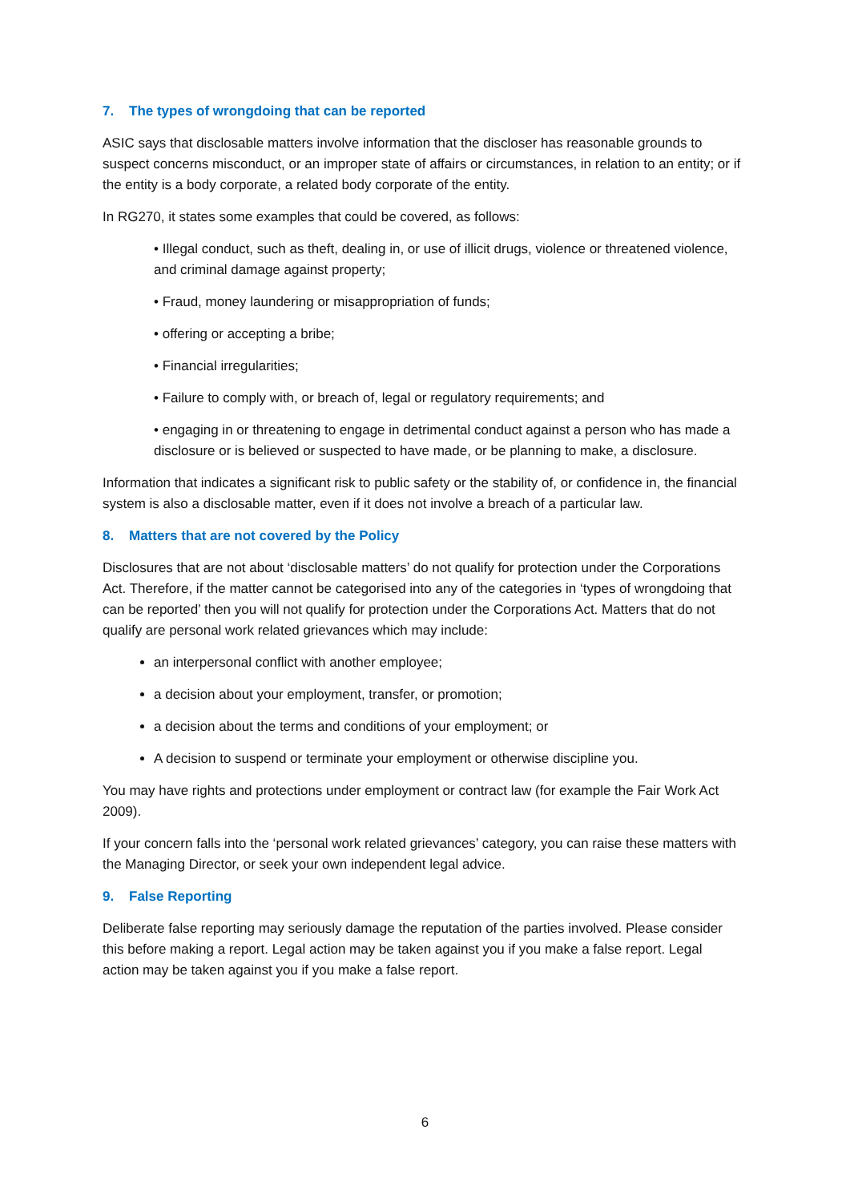7. The types of wrongdoing that can be reported
ASIC says that disclosable matters involve information that the discloser has reasonable grounds to suspect concerns misconduct, or an improper state of affairs or circumstances, in relation to an entity; or if the entity is a body corporate, a related body corporate of the entity.
In RG270, it states some examples that could be covered, as follows:
• Illegal conduct, such as theft, dealing in, or use of illicit drugs, violence or threatened violence, and criminal damage against property;
• Fraud, money laundering or misappropriation of funds;
• offering or accepting a bribe;
• Financial irregularities;
• Failure to comply with, or breach of, legal or regulatory requirements; and
• engaging in or threatening to engage in detrimental conduct against a person who has made a disclosure or is believed or suspected to have made, or be planning to make, a disclosure.
Information that indicates a significant risk to public safety or the stability of, or confidence in, the financial system is also a disclosable matter, even if it does not involve a breach of a particular law.
8. Matters that are not covered by the Policy
Disclosures that are not about ‘disclosable matters’ do not qualify for protection under the Corporations Act. Therefore, if the matter cannot be categorised into any of the categories in ‘types of wrongdoing that can be reported’ then you will not qualify for protection under the Corporations Act. Matters that do not qualify are personal work related grievances which may include:
an interpersonal conflict with another employee;
a decision about your employment, transfer, or promotion;
a decision about the terms and conditions of your employment; or
A decision to suspend or terminate your employment or otherwise discipline you.
You may have rights and protections under employment or contract law (for example the Fair Work Act 2009).
If your concern falls into the ‘personal work related grievances’ category, you can raise these matters with the Managing Director, or seek your own independent legal advice.
9. False Reporting
Deliberate false reporting may seriously damage the reputation of the parties involved. Please consider this before making a report. Legal action may be taken against you if you make a false report. Legal action may be taken against you if you make a false report.
6